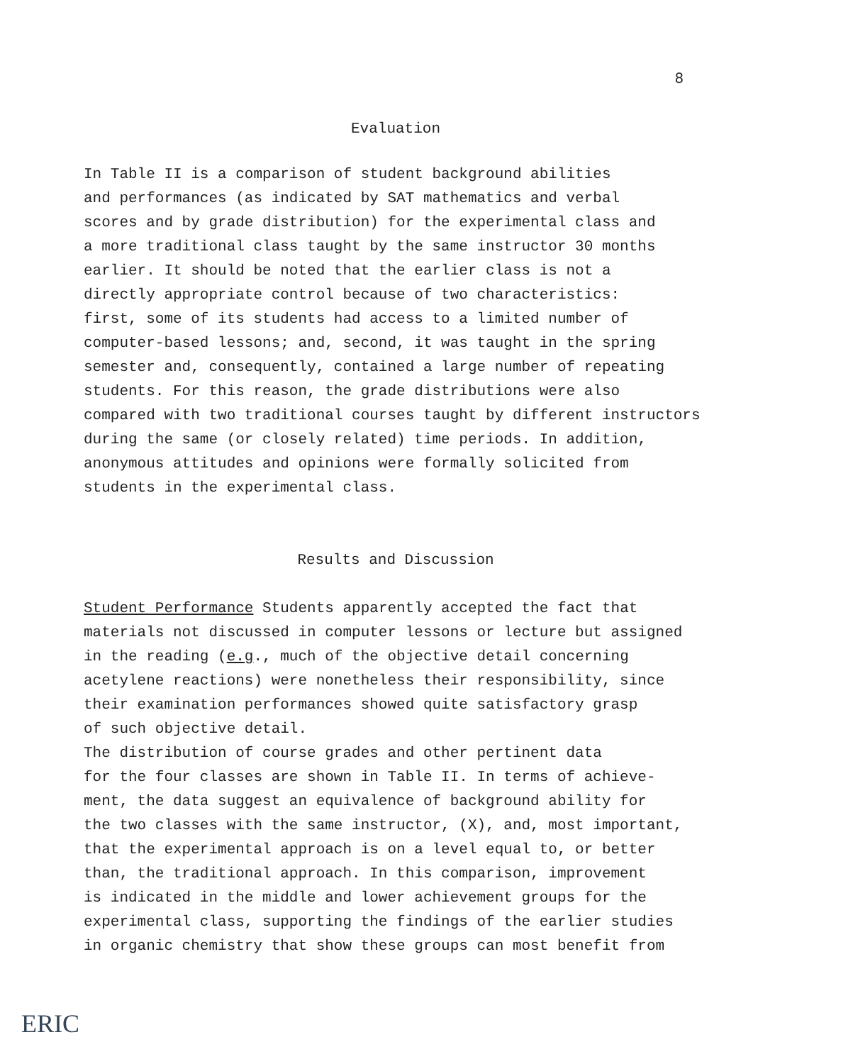8
Evaluation
In Table II is a comparison of student background abilities and performances (as indicated by SAT mathematics and verbal scores and by grade distribution) for the experimental class and a more traditional class taught by the same instructor 30 months earlier. It should be noted that the earlier class is not a directly appropriate control because of two characteristics: first, some of its students had access to a limited number of computer-based lessons; and, second, it was taught in the spring semester and, consequently, contained a large number of repeating students. For this reason, the grade distributions were also compared with two traditional courses taught by different instructors during the same (or closely related) time periods. In addition, anonymous attitudes and opinions were formally solicited from students in the experimental class.
Results and Discussion
Student Performance Students apparently accepted the fact that materials not discussed in computer lessons or lecture but assigned in the reading (e.g., much of the objective detail concerning acetylene reactions) were nonetheless their responsibility, since their examination performances showed quite satisfactory grasp of such objective detail. The distribution of course grades and other pertinent data for the four classes are shown in Table II. In terms of achieve- ment, the data suggest an equivalence of background ability for the two classes with the same instructor, (X), and, most important, that the experimental approach is on a level equal to, or better than, the traditional approach. In this comparison, improvement is indicated in the middle and lower achievement groups for the experimental class, supporting the findings of the earlier studies in organic chemistry that show these groups can most benefit from
ERIC